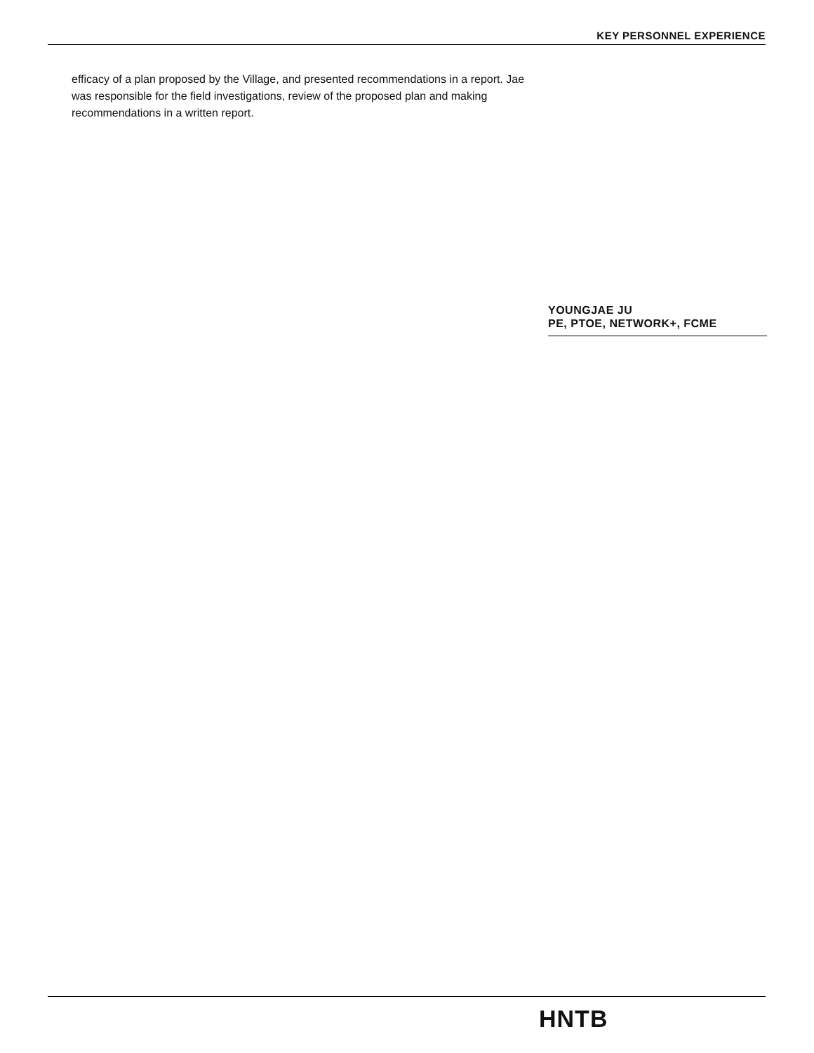KEY PERSONNEL EXPERIENCE
efficacy of a plan proposed by the Village, and presented recommendations in a report. Jae was responsible for the field investigations, review of the proposed plan and making recommendations in a written report.
YOUNGJAE JU
PE, PTOE, NETWORK+, FCME
HNTB